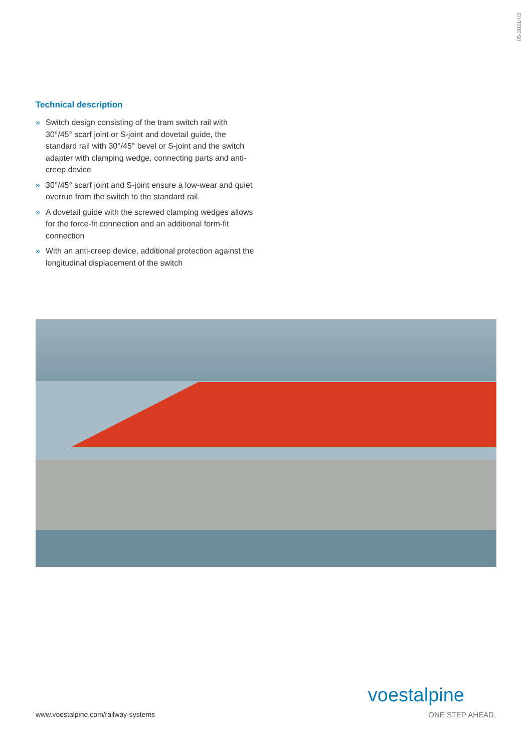05-2021/V2
Technical description
» Switch design consisting of the tram switch rail with 30°/45° scarf joint or S-joint and dovetail guide, the standard rail with 30°/45° bevel or S-joint and the switch adapter with clamping wedge, connecting parts and anti-creep device
» 30°/45° scarf joint and S-joint ensure a low-wear and quiet overrun from the switch to the standard rail.
» A dovetail guide with the screwed clamping wedges allows for the force-fit connection and an additional form-fit connection
» With an anti-creep device, additional protection against the longitudinal displacement of the switch
www.voestalpine.com/railway-systems
voestalpine
ONE STEP AHEAD.